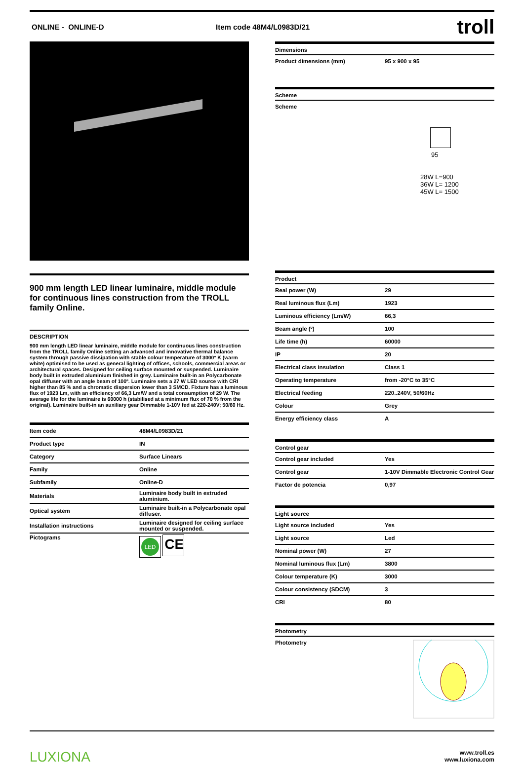ONLINE - ONLINE-D Item code 48M4/L0983D/21 troll
900 mm length LED linear luminaire, middle module for continuous lines construction from the TROLL family Online.
DESCRIPTION
900 mm length LED linear luminaire, middle module for continuous lines construction from the TROLL family Online setting an advanced and innovative thermal balance system through passive dissipation with stable colour temperature of 3000º K (warm white) optimised to be used as general lighting of offices, schools, commercial areas or architectural spaces. Designed for ceiling surface mounted or suspended. Luminaire body built in extruded aluminium finished in grey. Luminaire built-in an Polycarbonate opal diffuser with an angle beam of 100º. Luminaire sets a 27 W LED source with CRI higher than 85 % and a chromatic dispersion lower than 3 SMCD. Fixture has a luminous flux of 1923 Lm, with an efficiency of 66,3 Lm/W and a total consumption of 29 W. The average life for the luminaire is 60000 h (stabilised at a minimum flux of 70 % from the original). Luminaire built-in an auxiliary gear Dimmable 1-10V fed at 220-240V; 50/60 Hz.
| Item code | 48M4/L0983D/21 |
| Product type | IN |
| Category | Surface Linears |
| Family | Online |
| Subfamily | Online-D |
| Materials | Luminaire body built in extruded aluminium. |
| Optical system | Luminaire built-in a Polycarbonate opal diffuser. |
| Installation instructions | Luminaire designed for ceiling surface mounted or suspended. |
| Pictograms | LED CE |
Dimensions
| Product dimensions (mm) | 95 x 900 x 95 |
Scheme
Scheme
95
28W L=900
36W L= 1200
45W L= 1500
Product
| Real power (W) | 29 |
| Real luminous flux (Lm) | 1923 |
| Luminous efficiency (Lm/W) | 66,3 |
| Beam angle (º) | 100 |
| Life time (h) | 60000 |
| IP | 20 |
| Electrical class insulation | Class 1 |
| Operating temperature | from -20°C to 35°C |
| Electrical feeding | 220..240V, 50/60Hz |
| Colour | Grey |
| Energy efficiency class | A |
Control gear
| Control gear included | Yes |
| Control gear | 1-10V Dimmable Electronic Control Gear |
| Factor de potencia | 0,97 |
Light source
| Light source included | Yes |
| Light source | Led |
| Nominal power (W) | 27 |
| Nominal luminous flux (Lm) | 3800 |
| Colour temperature (K) | 3000 |
| Colour consistency (SDCM) | 3 |
| CRI | 80 |
Photometry
Photometry
LUXIONA www.troll.es
www.luxiona.com